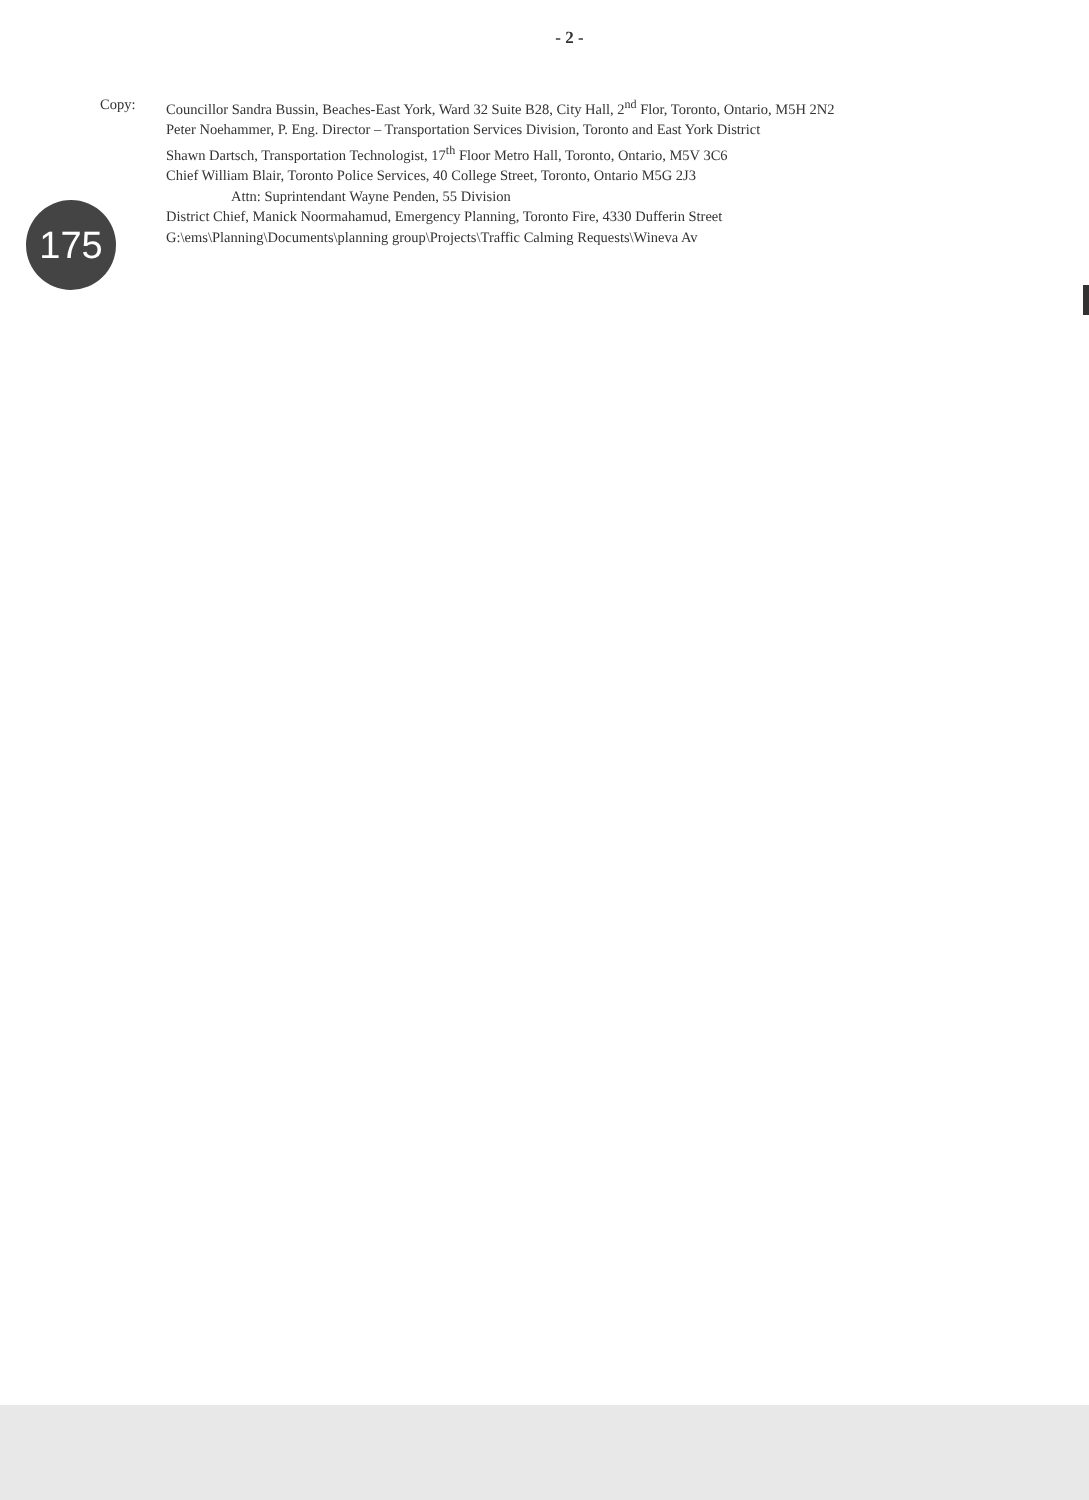- 2 -
Copy: Councillor Sandra Bussin, Beaches-East York, Ward 32 Suite B28, City Hall, 2<sup>nd</sup> Flor, Toronto, Ontario, M5H 2N2
Peter Noehammer, P. Eng. Director – Transportation Services Division, Toronto and East York District
Shawn Dartsch, Transportation Technologist, 17<sup>th</sup> Floor Metro Hall, Toronto, Ontario, M5V 3C6
Chief William Blair, Toronto Police Services, 40 College Street, Toronto, Ontario M5G 2J3
Attn: Suprintendant Wayne Penden, 55 Division
District Chief, Manick Noormahamud, Emergency Planning, Toronto Fire, 4330 Dufferin Street
G:\ems\Planning\Documents\planning group\Projects\Traffic Calming Requests\Wineva Av
175